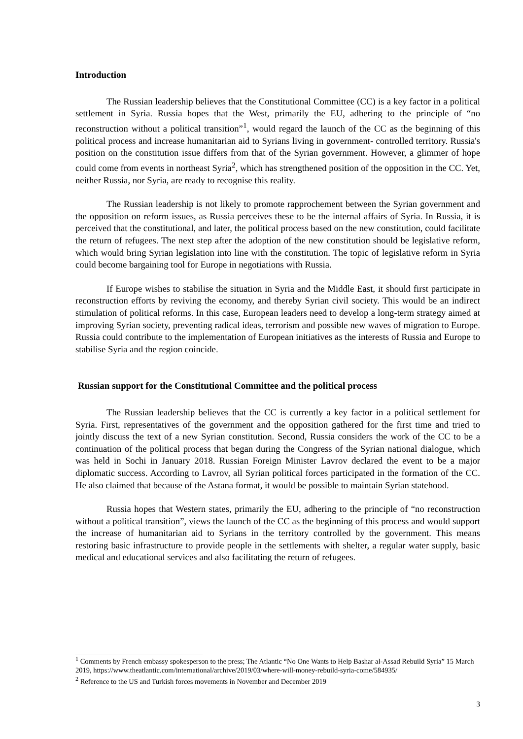Introduction
The Russian leadership believes that the Constitutional Committee (CC) is a key factor in a political settlement in Syria. Russia hopes that the West, primarily the EU, adhering to the principle of “no reconstruction without a political transition”<sup>1</sup>, would regard the launch of the CC as the beginning of this political process and increase humanitarian aid to Syrians living in government- controlled territory. Russia's position on the constitution issue differs from that of the Syrian government. However, a glimmer of hope could come from events in northeast Syria<sup>2</sup>, which has strengthened position of the opposition in the CC. Yet, neither Russia, nor Syria, are ready to recognise this reality.
The Russian leadership is not likely to promote rapprochement between the Syrian government and the opposition on reform issues, as Russia perceives these to be the internal affairs of Syria. In Russia, it is perceived that the constitutional, and later, the political process based on the new constitution, could facilitate the return of refugees. The next step after the adoption of the new constitution should be legislative reform, which would bring Syrian legislation into line with the constitution. The topic of legislative reform in Syria could become bargaining tool for Europe in negotiations with Russia.
If Europe wishes to stabilise the situation in Syria and the Middle East, it should first participate in reconstruction efforts by reviving the economy, and thereby Syrian civil society. This would be an indirect stimulation of political reforms. In this case, European leaders need to develop a long-term strategy aimed at improving Syrian society, preventing radical ideas, terrorism and possible new waves of migration to Europe. Russia could contribute to the implementation of European initiatives as the interests of Russia and Europe to stabilise Syria and the region coincide.
Russian support for the Constitutional Committee and the political process
The Russian leadership believes that the CC is currently a key factor in a political settlement for Syria. First, representatives of the government and the opposition gathered for the first time and tried to jointly discuss the text of a new Syrian constitution. Second, Russia considers the work of the CC to be a continuation of the political process that began during the Congress of the Syrian national dialogue, which was held in Sochi in January 2018. Russian Foreign Minister Lavrov declared the event to be a major diplomatic success. According to Lavrov, all Syrian political forces participated in the formation of the CC. He also claimed that because of the Astana format, it would be possible to maintain Syrian statehood.
Russia hopes that Western states, primarily the EU, adhering to the principle of “no reconstruction without a political transition”, views the launch of the CC as the beginning of this process and would support the increase of humanitarian aid to Syrians in the territory controlled by the government. This means restoring basic infrastructure to provide people in the settlements with shelter, a regular water supply, basic medical and educational services and also facilitating the return of refugees.
<sup>1</sup> Comments by French embassy spokesperson to the press; The Atlantic “No One Wants to Help Bashar al-Assad Rebuild Syria” 15 March 2019, https://www.theatlantic.com/international/archive/2019/03/where-will-money-rebuild-syria-come/584935/
<sup>2</sup> Reference to the US and Turkish forces movements in November and December 2019
3